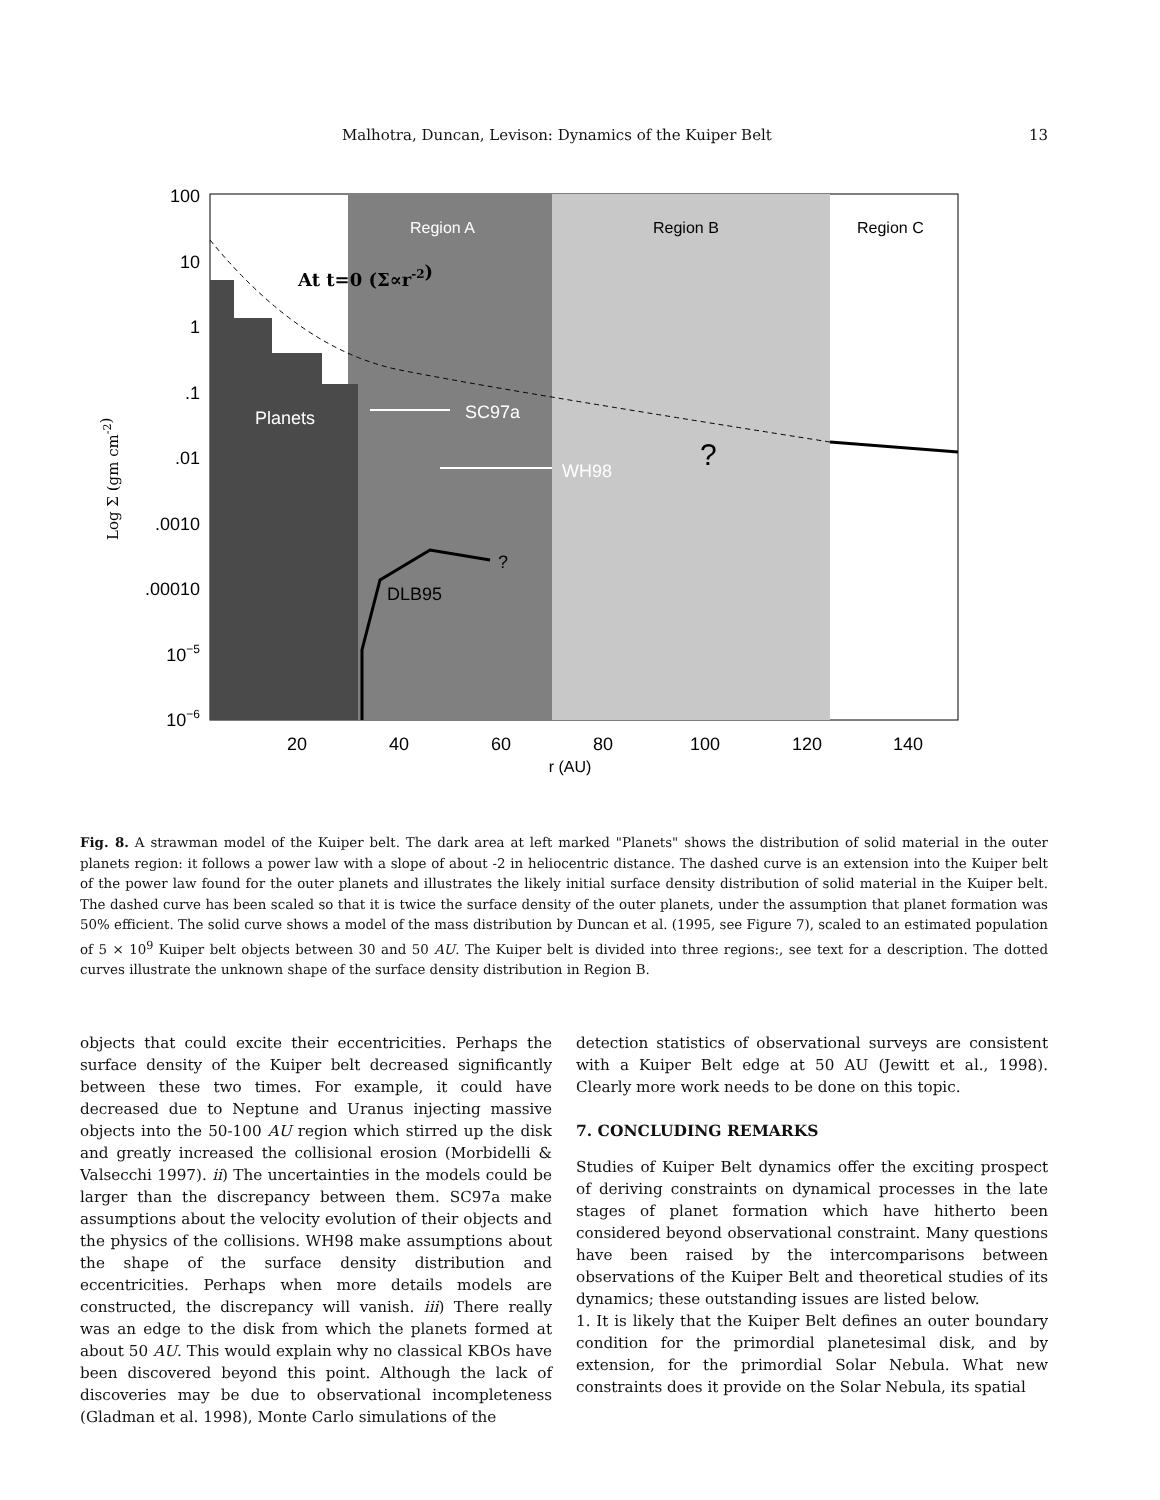Malhotra, Duncan, Levison: Dynamics of the Kuiper Belt 13
Region A
Region B
Region C
At t=0 (Σ∝r-2)
Planets
SC97a
WH98
?
?
DLB95
100
10
1
.1
.01
.0010
.00010
10−5
10−6
20
40
60
80
100
120
140
r (AU)
Log Σ (gm cm-2)
Fig. 8. A strawman model of the Kuiper belt. The dark area at left marked "Planets" shows the distribution of solid material in the outer planets region: it follows a power law with a slope of about -2 in heliocentric distance. The dashed curve is an extension into the Kuiper belt of the power law found for the outer planets and illustrates the likely initial surface density distribution of solid material in the Kuiper belt. The dashed curve has been scaled so that it is twice the surface density of the outer planets, under the assumption that planet formation was 50% efficient. The solid curve shows a model of the mass distribution by Duncan et al. (1995, see Figure 7), scaled to an estimated population of 5 × 10<sup>9</sup> Kuiper belt objects between 30 and 50 AU. The Kuiper belt is divided into three regions:, see text for a description. The dotted curves illustrate the unknown shape of the surface density distribution in Region B.
objects that could excite their eccentricities. Perhaps the surface density of the Kuiper belt decreased significantly between these two times. For example, it could have decreased due to Neptune and Uranus injecting massive objects into the 50-100 AU region which stirred up the disk and greatly increased the collisional erosion (Morbidelli & Valsecchi 1997). ii) The uncertainties in the models could be larger than the discrepancy between them. SC97a make assumptions about the velocity evolution of their objects and the physics of the collisions. WH98 make assumptions about the shape of the surface density distribution and eccentricities. Perhaps when more details models are constructed, the discrepancy will vanish. iii) There really was an edge to the disk from which the planets formed at about 50 AU. This would explain why no classical KBOs have been discovered beyond this point. Although the lack of discoveries may be due to observational incompleteness (Gladman et al. 1998), Monte Carlo simulations of the
detection statistics of observational surveys are consistent with a Kuiper Belt edge at 50 AU (Jewitt et al., 1998). Clearly more work needs to be done on this topic.
7. CONCLUDING REMARKS
Studies of Kuiper Belt dynamics offer the exciting prospect of deriving constraints on dynamical processes in the late stages of planet formation which have hitherto been considered beyond observational constraint. Many questions have been raised by the intercomparisons between observations of the Kuiper Belt and theoretical studies of its dynamics; these outstanding issues are listed below.
1. It is likely that the Kuiper Belt defines an outer boundary condition for the primordial planetesimal disk, and by extension, for the primordial Solar Nebula. What new constraints does it provide on the Solar Nebula, its spatial